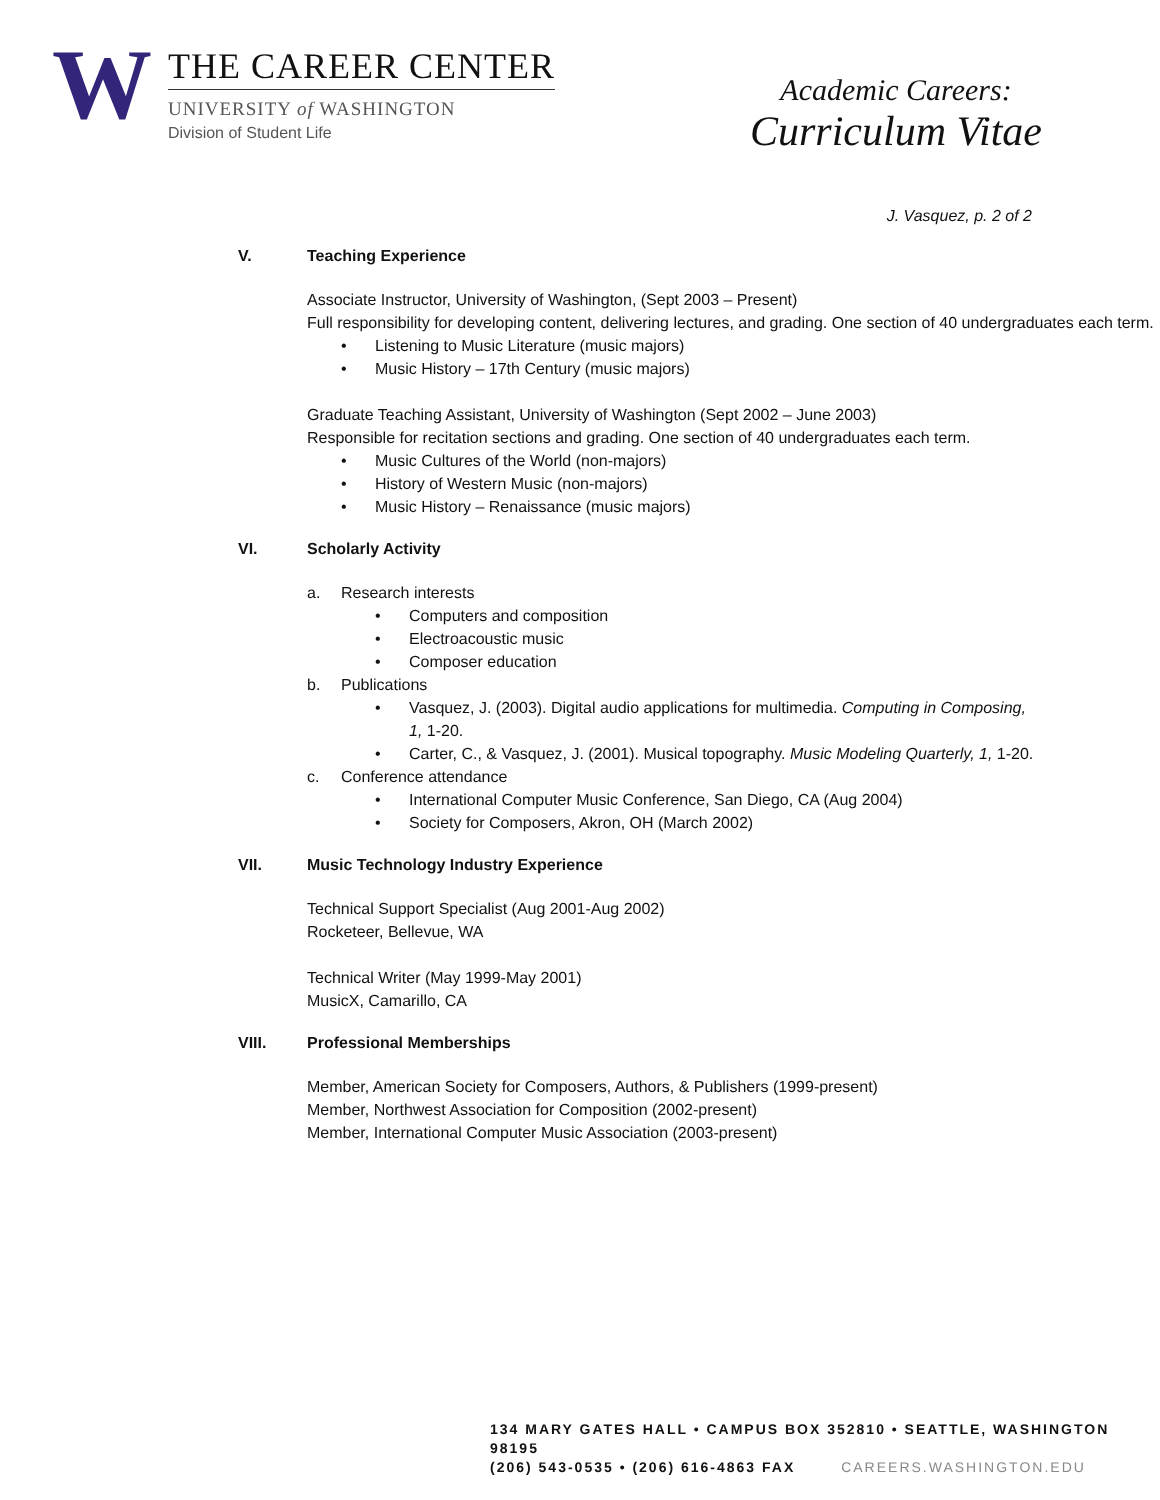W
THE CAREER CENTER
UNIVERSITY of WASHINGTON
Division of Student Life
Academic Careers:
Curriculum Vitae
J. Vasquez, p. 2 of 2
V. Teaching Experience
Associate Instructor, University of Washington, (Sept 2003 – Present)
Full responsibility for developing content, delivering lectures, and grading. One section of 40 undergraduates each term.
Listening to Music Literature (music majors)
Music History – 17th Century (music majors)
Graduate Teaching Assistant, University of Washington (Sept 2002 – June 2003)
Responsible for recitation sections and grading. One section of 40 undergraduates each term.
Music Cultures of the World (non-majors)
History of Western Music (non-majors)
Music History – Renaissance (music majors)
VI. Scholarly Activity
a. Research interests
Computers and composition
Electroacoustic music
Composer education
b. Publications
Vasquez, J. (2003). Digital audio applications for multimedia. Computing in Composing, 1, 1-20.
Carter, C., & Vasquez, J. (2001). Musical topography. Music Modeling Quarterly, 1, 1-20.
c. Conference attendance
International Computer Music Conference, San Diego, CA (Aug 2004)
Society for Composers, Akron, OH (March 2002)
VII. Music Technology Industry Experience
Technical Support Specialist (Aug 2001-Aug 2002)
Rocketeer, Bellevue, WA
Technical Writer (May 1999-May 2001)
MusicX, Camarillo, CA
VIII. Professional Memberships
Member, American Society for Composers, Authors, & Publishers (1999-present)
Member, Northwest Association for Composition (2002-present)
Member, International Computer Music Association (2003-present)
134 MARY GATES HALL • CAMPUS BOX 352810 • SEATTLE, WASHINGTON 98195
(206) 543-0535 • (206) 616-4863 FAX CAREERS.WASHINGTON.EDU